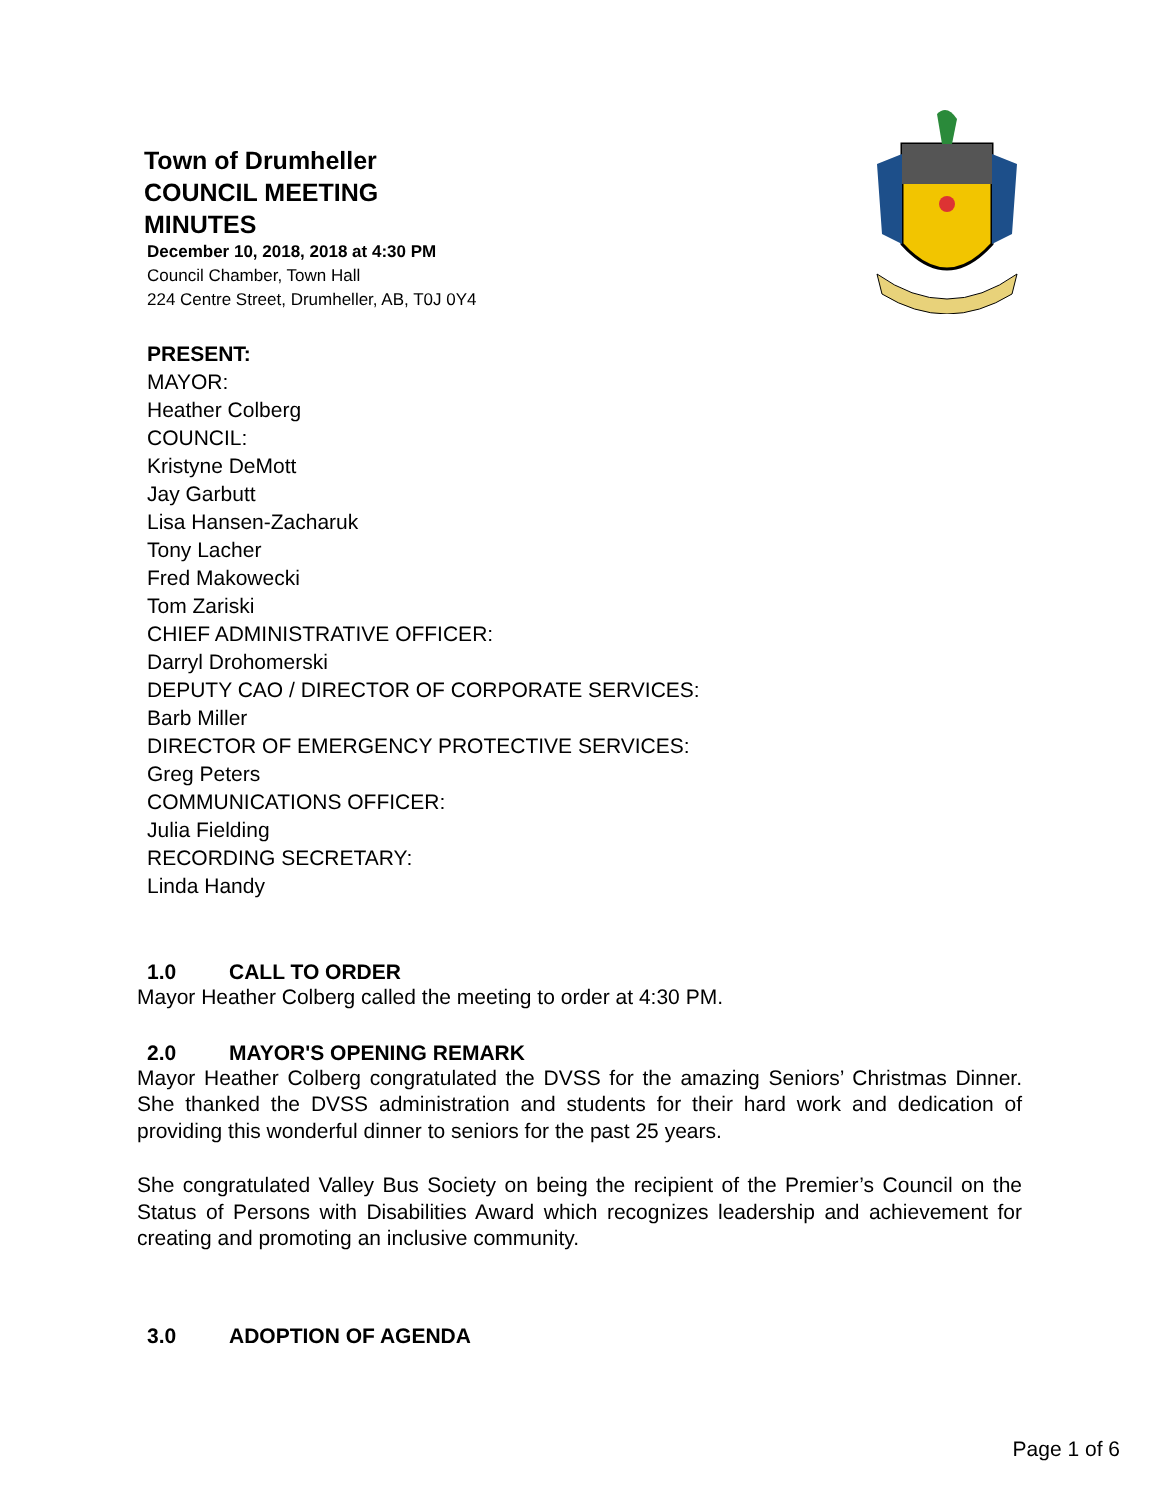Town of Drumheller
COUNCIL MEETING
MINUTES
December 10, 2018, 2018 at 4:30 PM
Council Chamber, Town Hall
224 Centre Street, Drumheller, AB, T0J 0Y4
PRESENT:
MAYOR:
Heather Colberg
COUNCIL:
Kristyne DeMott
Jay Garbutt
Lisa Hansen-Zacharuk
Tony Lacher
Fred Makowecki
Tom Zariski
CHIEF ADMINISTRATIVE OFFICER:
Darryl Drohomerski
DEPUTY CAO / DIRECTOR OF CORPORATE SERVICES:
Barb Miller
DIRECTOR OF EMERGENCY PROTECTIVE SERVICES:
Greg Peters
COMMUNICATIONS OFFICER:
Julia Fielding
RECORDING SECRETARY:
Linda Handy
1.0 CALL TO ORDER
Mayor Heather Colberg called the meeting to order at 4:30 PM.
2.0 MAYOR'S OPENING REMARK
Mayor Heather Colberg congratulated the DVSS for the amazing Seniors’ Christmas Dinner. She thanked the DVSS administration and students for their hard work and dedication of providing this wonderful dinner to seniors for the past 25 years.
She congratulated Valley Bus Society on being the recipient of the Premier’s Council on the Status of Persons with Disabilities Award which recognizes leadership and achievement for creating and promoting an inclusive community.
3.0 ADOPTION OF AGENDA
Page 1 of 6